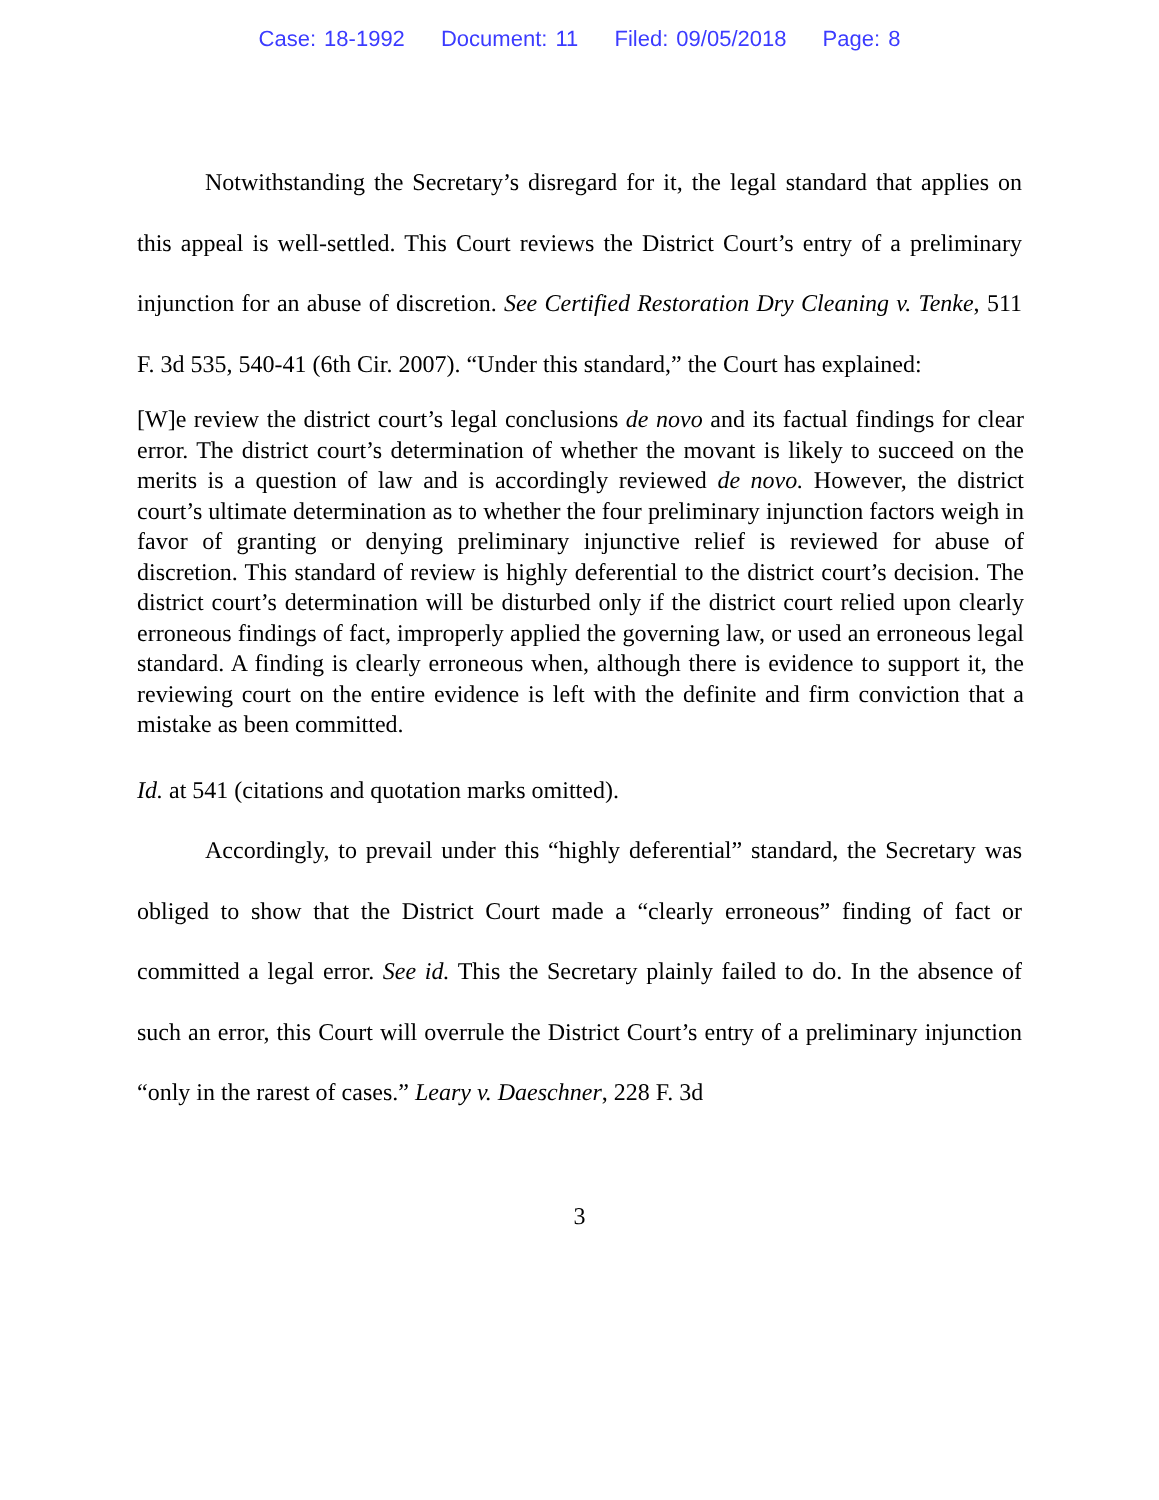Case: 18-1992 Document: 11 Filed: 09/05/2018 Page: 8
Notwithstanding the Secretary’s disregard for it, the legal standard that applies on this appeal is well-settled. This Court reviews the District Court’s entry of a preliminary injunction for an abuse of discretion. See Certified Restoration Dry Cleaning v. Tenke, 511 F. 3d 535, 540-41 (6th Cir. 2007). “Under this standard,” the Court has explained:
[W]e review the district court’s legal conclusions de novo and its factual findings for clear error. The district court’s determination of whether the movant is likely to succeed on the merits is a question of law and is accordingly reviewed de novo. However, the district court’s ultimate determination as to whether the four preliminary injunction factors weigh in favor of granting or denying preliminary injunctive relief is reviewed for abuse of discretion. This standard of review is highly deferential to the district court’s decision. The district court’s determination will be disturbed only if the district court relied upon clearly erroneous findings of fact, improperly applied the governing law, or used an erroneous legal standard. A finding is clearly erroneous when, although there is evidence to support it, the reviewing court on the entire evidence is left with the definite and firm conviction that a mistake as been committed.
Id. at 541 (citations and quotation marks omitted).
Accordingly, to prevail under this “highly deferential” standard, the Secretary was obliged to show that the District Court made a “clearly erroneous” finding of fact or committed a legal error. See id. This the Secretary plainly failed to do. In the absence of such an error, this Court will overrule the District Court’s entry of a preliminary injunction “only in the rarest of cases.” Leary v. Daeschner, 228 F. 3d
3